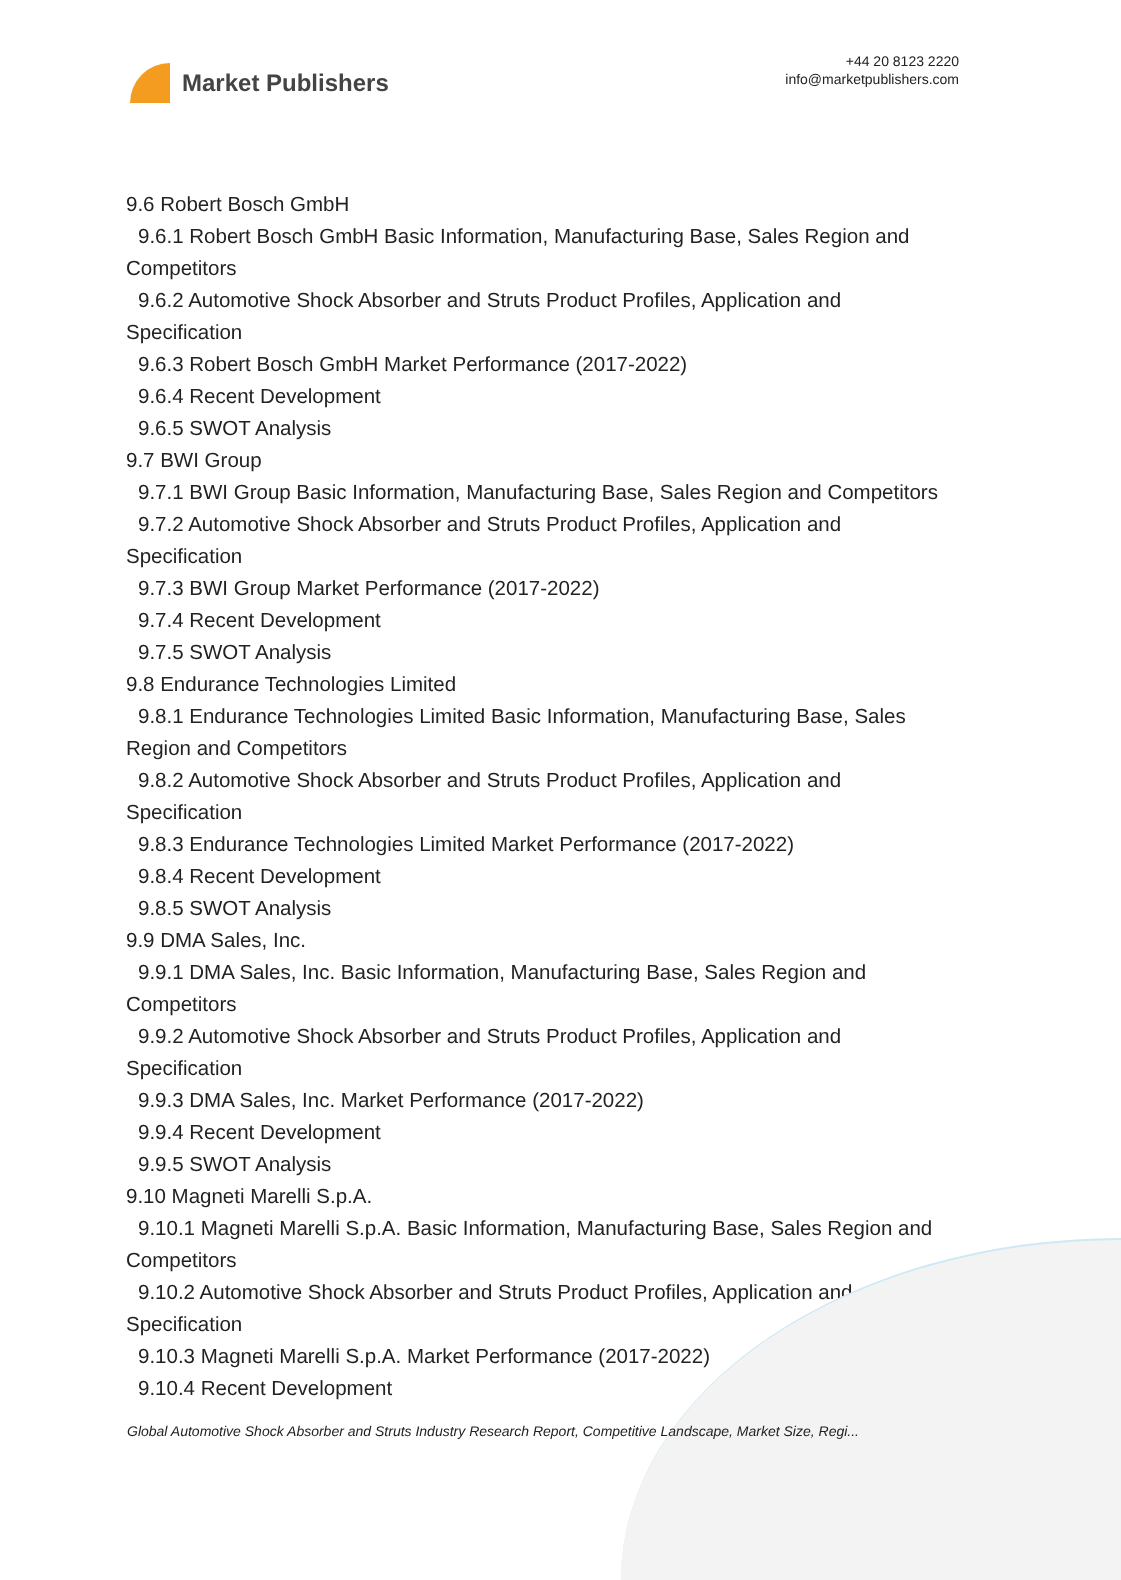Market Publishers
+44 20 8123 2220
info@marketpublishers.com
9.6 Robert Bosch GmbH
9.6.1 Robert Bosch GmbH Basic Information, Manufacturing Base, Sales Region and Competitors
9.6.2 Automotive Shock Absorber and Struts Product Profiles, Application and Specification
9.6.3 Robert Bosch GmbH Market Performance (2017-2022)
9.6.4 Recent Development
9.6.5 SWOT Analysis
9.7 BWI Group
9.7.1 BWI Group Basic Information, Manufacturing Base, Sales Region and Competitors
9.7.2 Automotive Shock Absorber and Struts Product Profiles, Application and Specification
9.7.3 BWI Group Market Performance (2017-2022)
9.7.4 Recent Development
9.7.5 SWOT Analysis
9.8 Endurance Technologies Limited
9.8.1 Endurance Technologies Limited Basic Information, Manufacturing Base, Sales Region and Competitors
9.8.2 Automotive Shock Absorber and Struts Product Profiles, Application and Specification
9.8.3 Endurance Technologies Limited Market Performance (2017-2022)
9.8.4 Recent Development
9.8.5 SWOT Analysis
9.9 DMA Sales, Inc.
9.9.1 DMA Sales, Inc. Basic Information, Manufacturing Base, Sales Region and Competitors
9.9.2 Automotive Shock Absorber and Struts Product Profiles, Application and Specification
9.9.3 DMA Sales, Inc. Market Performance (2017-2022)
9.9.4 Recent Development
9.9.5 SWOT Analysis
9.10 Magneti Marelli S.p.A.
9.10.1 Magneti Marelli S.p.A. Basic Information, Manufacturing Base, Sales Region and Competitors
9.10.2 Automotive Shock Absorber and Struts Product Profiles, Application and Specification
9.10.3 Magneti Marelli S.p.A. Market Performance (2017-2022)
9.10.4 Recent Development
Global Automotive Shock Absorber and Struts Industry Research Report, Competitive Landscape, Market Size, Regi...